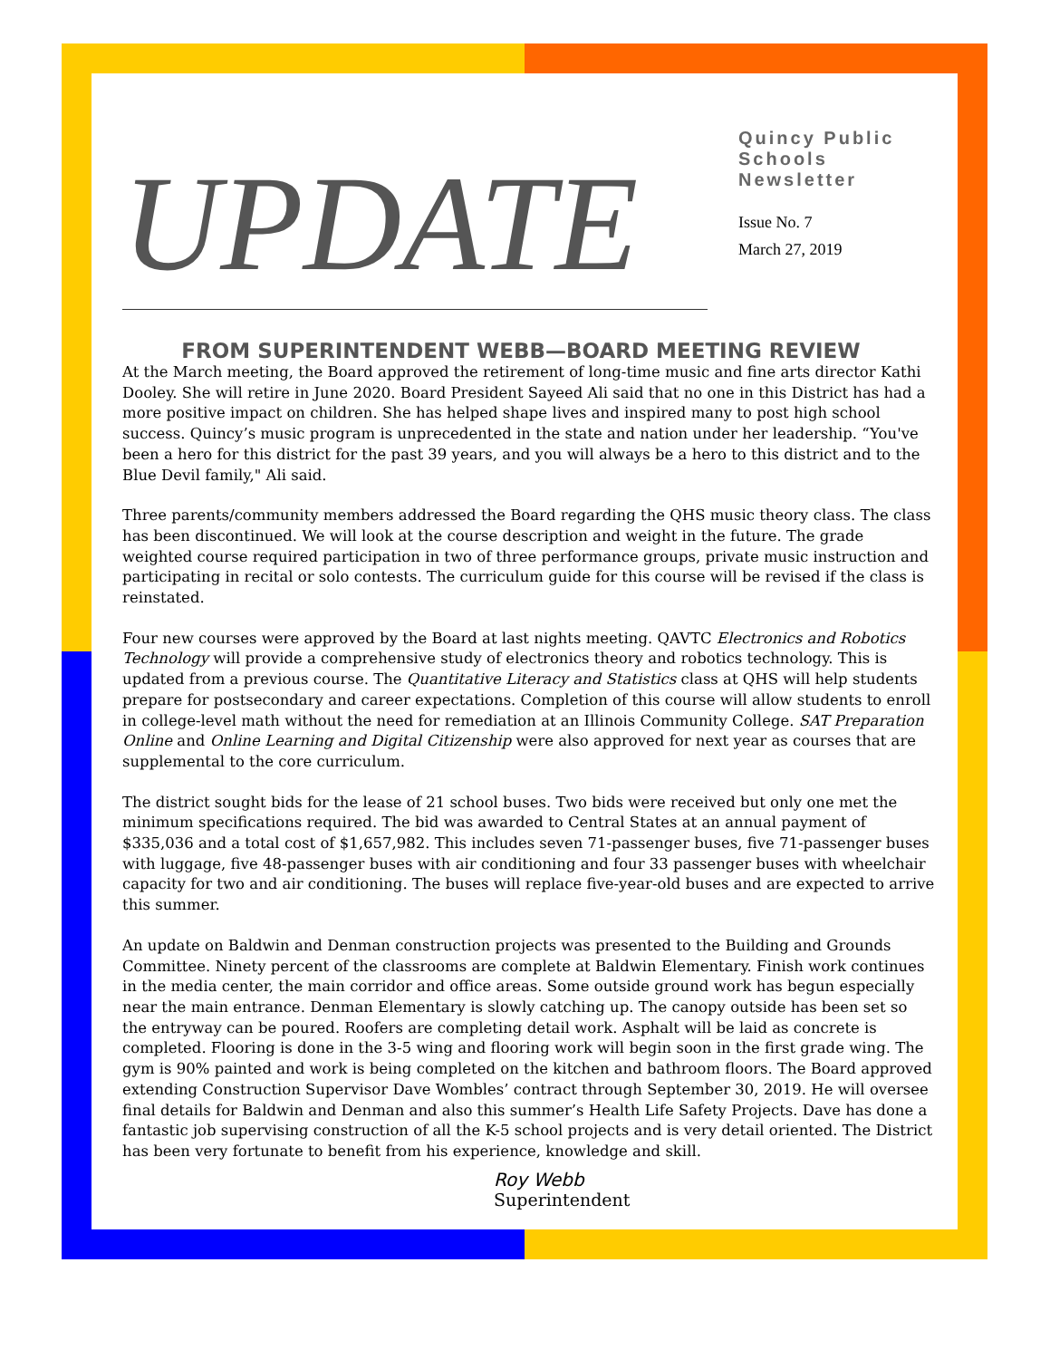UPDATE
Quincy Public
Schools
Newsletter
Issue No. 7
March 27, 2019
FROM SUPERINTENDENT WEBB—BOARD MEETING REVIEW
At the March meeting, the Board approved the retirement of long-time music and fine arts director Kathi Dooley. She will retire in June 2020. Board President Sayeed Ali said that no one in this District has had a more positive impact on children. She has helped shape lives and inspired many to post high school success. Quincy’s music program is unprecedented in the state and nation under her leadership. “You've been a hero for this district for the past 39 years, and you will always be a hero to this district and to the Blue Devil family," Ali said.
Three parents/community members addressed the Board regarding the QHS music theory class. The class has been discontinued. We will look at the course description and weight in the future. The grade weighted course required participation in two of three performance groups, private music instruction and participating in recital or solo contests. The curriculum guide for this course will be revised if the class is reinstated.
Four new courses were approved by the Board at last nights meeting. QAVTC Electronics and Robotics Technology will provide a comprehensive study of electronics theory and robotics technology. This is updated from a previous course. The Quantitative Literacy and Statistics class at QHS will help students prepare for postsecondary and career expectations. Completion of this course will allow students to enroll in college-level math without the need for remediation at an Illinois Community College. SAT Preparation Online and Online Learning and Digital Citizenship were also approved for next year as courses that are supplemental to the core curriculum.
The district sought bids for the lease of 21 school buses. Two bids were received but only one met the minimum specifications required. The bid was awarded to Central States at an annual payment of $335,036 and a total cost of $1,657,982. This includes seven 71-passenger buses, five 71-passenger buses with luggage, five 48-passenger buses with air conditioning and four 33 passenger buses with wheelchair capacity for two and air conditioning. The buses will replace five-year-old buses and are expected to arrive this summer.
An update on Baldwin and Denman construction projects was presented to the Building and Grounds Committee. Ninety percent of the classrooms are complete at Baldwin Elementary. Finish work continues in the media center, the main corridor and office areas. Some outside ground work has begun especially near the main entrance. Denman Elementary is slowly catching up. The canopy outside has been set so the entryway can be poured. Roofers are completing detail work. Asphalt will be laid as concrete is completed. Flooring is done in the 3-5 wing and flooring work will begin soon in the first grade wing. The gym is 90% painted and work is being completed on the kitchen and bathroom floors. The Board approved extending Construction Supervisor Dave Wombles’ contract through September 30, 2019. He will oversee final details for Baldwin and Denman and also this summer’s Health Life Safety Projects. Dave has done a fantastic job supervising construction of all the K-5 school projects and is very detail oriented. The District has been very fortunate to benefit from his experience, knowledge and skill.
Roy Webb
Superintendent